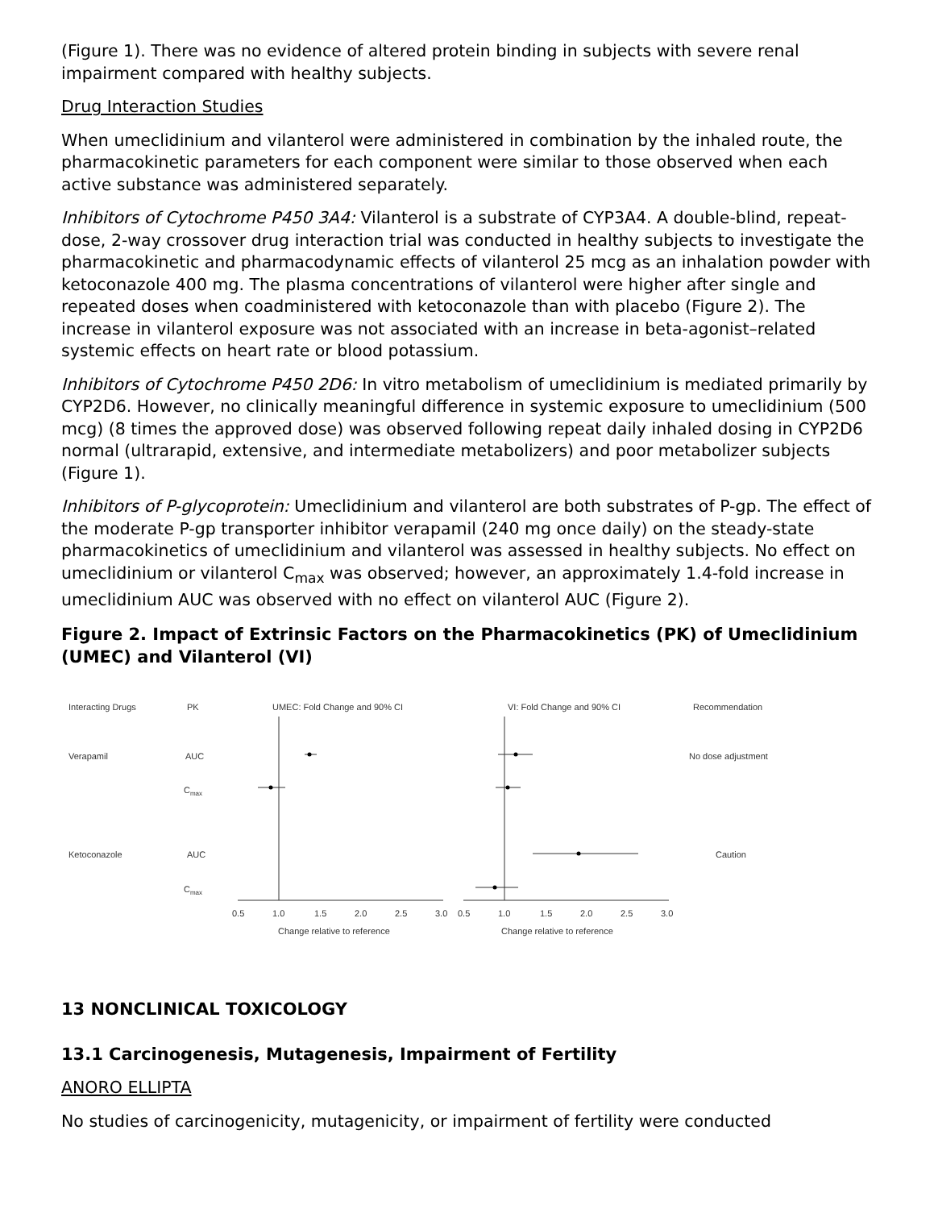(Figure 1). There was no evidence of altered protein binding in subjects with severe renal impairment compared with healthy subjects.
Drug Interaction Studies
When umeclidinium and vilanterol were administered in combination by the inhaled route, the pharmacokinetic parameters for each component were similar to those observed when each active substance was administered separately.
Inhibitors of Cytochrome P450 3A4: Vilanterol is a substrate of CYP3A4. A double-blind, repeat-dose, 2-way crossover drug interaction trial was conducted in healthy subjects to investigate the pharmacokinetic and pharmacodynamic effects of vilanterol 25 mcg as an inhalation powder with ketoconazole 400 mg. The plasma concentrations of vilanterol were higher after single and repeated doses when coadministered with ketoconazole than with placebo (Figure 2). The increase in vilanterol exposure was not associated with an increase in beta-agonist–related systemic effects on heart rate or blood potassium.
Inhibitors of Cytochrome P450 2D6: In vitro metabolism of umeclidinium is mediated primarily by CYP2D6. However, no clinically meaningful difference in systemic exposure to umeclidinium (500 mcg) (8 times the approved dose) was observed following repeat daily inhaled dosing in CYP2D6 normal (ultrarapid, extensive, and intermediate metabolizers) and poor metabolizer subjects (Figure 1).
Inhibitors of P-glycoprotein: Umeclidinium and vilanterol are both substrates of P-gp. The effect of the moderate P-gp transporter inhibitor verapamil (240 mg once daily) on the steady-state pharmacokinetics of umeclidinium and vilanterol was assessed in healthy subjects. No effect on umeclidinium or vilanterol C<sub>max</sub> was observed; however, an approximately 1.4-fold increase in umeclidinium AUC was observed with no effect on vilanterol AUC (Figure 2).
Figure 2. Impact of Extrinsic Factors on the Pharmacokinetics (PK) of Umeclidinium (UMEC) and Vilanterol (VI)
Interacting Drugs
PK
UMEC: Fold Change and 90% CI
VI: Fold Change and 90% CI
Recommendation
Verapamil
AUC
No dose adjustment
Cmax
Ketoconazole
AUC
Caution
Cmax
0.5
1.0
1.5
2.0
2.5
3.0
0.5
1.0
1.5
2.0
2.5
3.0
Change relative to reference
Change relative to reference
13 NONCLINICAL TOXICOLOGY
13.1 Carcinogenesis, Mutagenesis, Impairment of Fertility
ANORO ELLIPTA
No studies of carcinogenicity, mutagenicity, or impairment of fertility were conducted